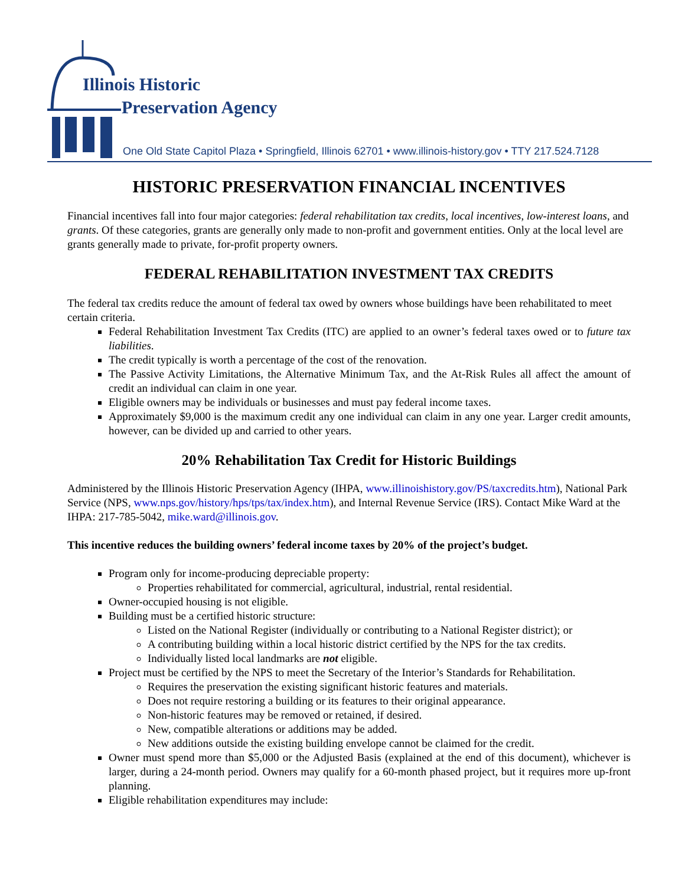Illinois Historic
Preservation Agency
One Old State Capitol Plaza • Springfield, Illinois 62701 • www.illinois-history.gov • TTY 217.524.7128
HISTORIC PRESERVATION FINANCIAL INCENTIVES
Financial incentives fall into four major categories: federal rehabilitation tax credits, local incentives, low-interest loans, and grants. Of these categories, grants are generally only made to non-profit and government entities. Only at the local level are grants generally made to private, for-profit property owners.
FEDERAL REHABILITATION INVESTMENT TAX CREDITS
The federal tax credits reduce the amount of federal tax owed by owners whose buildings have been rehabilitated to meet certain criteria.
Federal Rehabilitation Investment Tax Credits (ITC) are applied to an owner’s federal taxes owed or to future tax liabilities.
The credit typically is worth a percentage of the cost of the renovation.
The Passive Activity Limitations, the Alternative Minimum Tax, and the At-Risk Rules all affect the amount of credit an individual can claim in one year.
Eligible owners may be individuals or businesses and must pay federal income taxes.
Approximately $9,000 is the maximum credit any one individual can claim in any one year. Larger credit amounts, however, can be divided up and carried to other years.
20% Rehabilitation Tax Credit for Historic Buildings
Administered by the Illinois Historic Preservation Agency (IHPA, www.illinoishistory.gov/PS/taxcredits.htm), National Park Service (NPS, www.nps.gov/history/hps/tps/tax/index.htm), and Internal Revenue Service (IRS). Contact Mike Ward at the IHPA: 217-785-5042, mike.ward@illinois.gov.
This incentive reduces the building owners’ federal income taxes by 20% of the project’s budget.
Program only for income-producing depreciable property:
Properties rehabilitated for commercial, agricultural, industrial, rental residential.
Owner-occupied housing is not eligible.
Building must be a certified historic structure:
Listed on the National Register (individually or contributing to a National Register district); or
A contributing building within a local historic district certified by the NPS for the tax credits.
Individually listed local landmarks are not eligible.
Project must be certified by the NPS to meet the Secretary of the Interior’s Standards for Rehabilitation.
Requires the preservation the existing significant historic features and materials.
Does not require restoring a building or its features to their original appearance.
Non-historic features may be removed or retained, if desired.
New, compatible alterations or additions may be added.
New additions outside the existing building envelope cannot be claimed for the credit.
Owner must spend more than $5,000 or the Adjusted Basis (explained at the end of this document), whichever is larger, during a 24-month period. Owners may qualify for a 60-month phased project, but it requires more up-front planning.
Eligible rehabilitation expenditures may include: